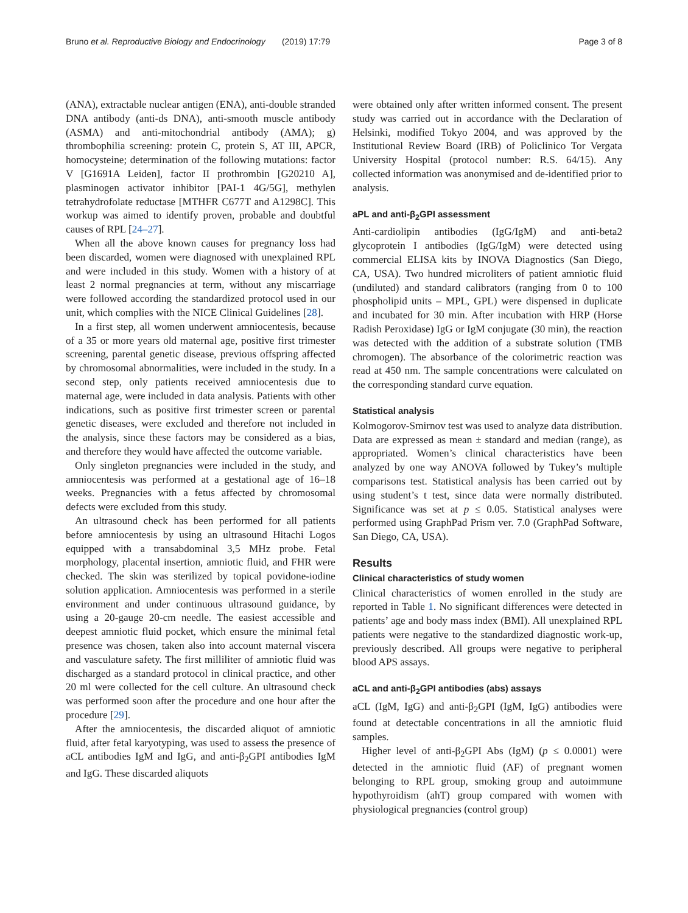Bruno et al. Reproductive Biology and Endocrinology (2019) 17:79 Page 3 of 8
(ANA), extractable nuclear antigen (ENA), anti-double stranded DNA antibody (anti-ds DNA), anti-smooth muscle antibody (ASMA) and anti-mitochondrial antibody (AMA); g) thrombophilia screening: protein C, protein S, AT III, APCR, homocysteine; determination of the following mutations: factor V [G1691A Leiden], factor II prothrombin [G20210 A], plasminogen activator inhibitor [PAI-1 4G/5G], methylen tetrahydrofolate reductase [MTHFR C677T and A1298C]. This workup was aimed to identify proven, probable and doubtful causes of RPL [24–27].
When all the above known causes for pregnancy loss had been discarded, women were diagnosed with unexplained RPL and were included in this study. Women with a history of at least 2 normal pregnancies at term, without any miscarriage were followed according the standardized protocol used in our unit, which complies with the NICE Clinical Guidelines [28].
In a first step, all women underwent amniocentesis, because of a 35 or more years old maternal age, positive first trimester screening, parental genetic disease, previous offspring affected by chromosomal abnormalities, were included in the study. In a second step, only patients received amniocentesis due to maternal age, were included in data analysis. Patients with other indications, such as positive first trimester screen or parental genetic diseases, were excluded and therefore not included in the analysis, since these factors may be considered as a bias, and therefore they would have affected the outcome variable.
Only singleton pregnancies were included in the study, and amniocentesis was performed at a gestational age of 16–18 weeks. Pregnancies with a fetus affected by chromosomal defects were excluded from this study.
An ultrasound check has been performed for all patients before amniocentesis by using an ultrasound Hitachi Logos equipped with a transabdominal 3,5 MHz probe. Fetal morphology, placental insertion, amniotic fluid, and FHR were checked. The skin was sterilized by topical povidone-iodine solution application. Amniocentesis was performed in a sterile environment and under continuous ultrasound guidance, by using a 20-gauge 20-cm needle. The easiest accessible and deepest amniotic fluid pocket, which ensure the minimal fetal presence was chosen, taken also into account maternal viscera and vasculature safety. The first milliliter of amniotic fluid was discharged as a standard protocol in clinical practice, and other 20 ml were collected for the cell culture. An ultrasound check was performed soon after the procedure and one hour after the procedure [29].
After the amniocentesis, the discarded aliquot of amniotic fluid, after fetal karyotyping, was used to assess the presence of aCL antibodies IgM and IgG, and anti-β<sub>2</sub>GPI antibodies IgM and IgG. These discarded aliquots
were obtained only after written informed consent. The present study was carried out in accordance with the Declaration of Helsinki, modified Tokyo 2004, and was approved by the Institutional Review Board (IRB) of Policlinico Tor Vergata University Hospital (protocol number: R.S. 64/15). Any collected information was anonymised and de-identified prior to analysis.
aPL and anti-β<sub>2</sub>GPI assessment
Anti-cardiolipin antibodies (IgG/IgM) and anti-beta2 glycoprotein I antibodies (IgG/IgM) were detected using commercial ELISA kits by INOVA Diagnostics (San Diego, CA, USA). Two hundred microliters of patient amniotic fluid (undiluted) and standard calibrators (ranging from 0 to 100 phospholipid units – MPL, GPL) were dispensed in duplicate and incubated for 30 min. After incubation with HRP (Horse Radish Peroxidase) IgG or IgM conjugate (30 min), the reaction was detected with the addition of a substrate solution (TMB chromogen). The absorbance of the colorimetric reaction was read at 450 nm. The sample concentrations were calculated on the corresponding standard curve equation.
Statistical analysis
Kolmogorov-Smirnov test was used to analyze data distribution. Data are expressed as mean ± standard and median (range), as appropriated. Women’s clinical characteristics have been analyzed by one way ANOVA followed by Tukey’s multiple comparisons test. Statistical analysis has been carried out by using student’s t test, since data were normally distributed. Significance was set at p ≤ 0.05. Statistical analyses were performed using GraphPad Prism ver. 7.0 (GraphPad Software, San Diego, CA, USA).
Results
Clinical characteristics of study women
Clinical characteristics of women enrolled in the study are reported in Table 1. No significant differences were detected in patients’ age and body mass index (BMI). All unexplained RPL patients were negative to the standardized diagnostic work-up, previously described. All groups were negative to peripheral blood APS assays.
aCL and anti-β<sub>2</sub>GPI antibodies (abs) assays
aCL (IgM, IgG) and anti-β<sub>2</sub>GPI (IgM, IgG) antibodies were found at detectable concentrations in all the amniotic fluid samples.
Higher level of anti-β<sub>2</sub>GPI Abs (IgM) (p ≤ 0.0001) were detected in the amniotic fluid (AF) of pregnant women belonging to RPL group, smoking group and autoimmune hypothyroidism (ahT) group compared with women with physiological pregnancies (control group)